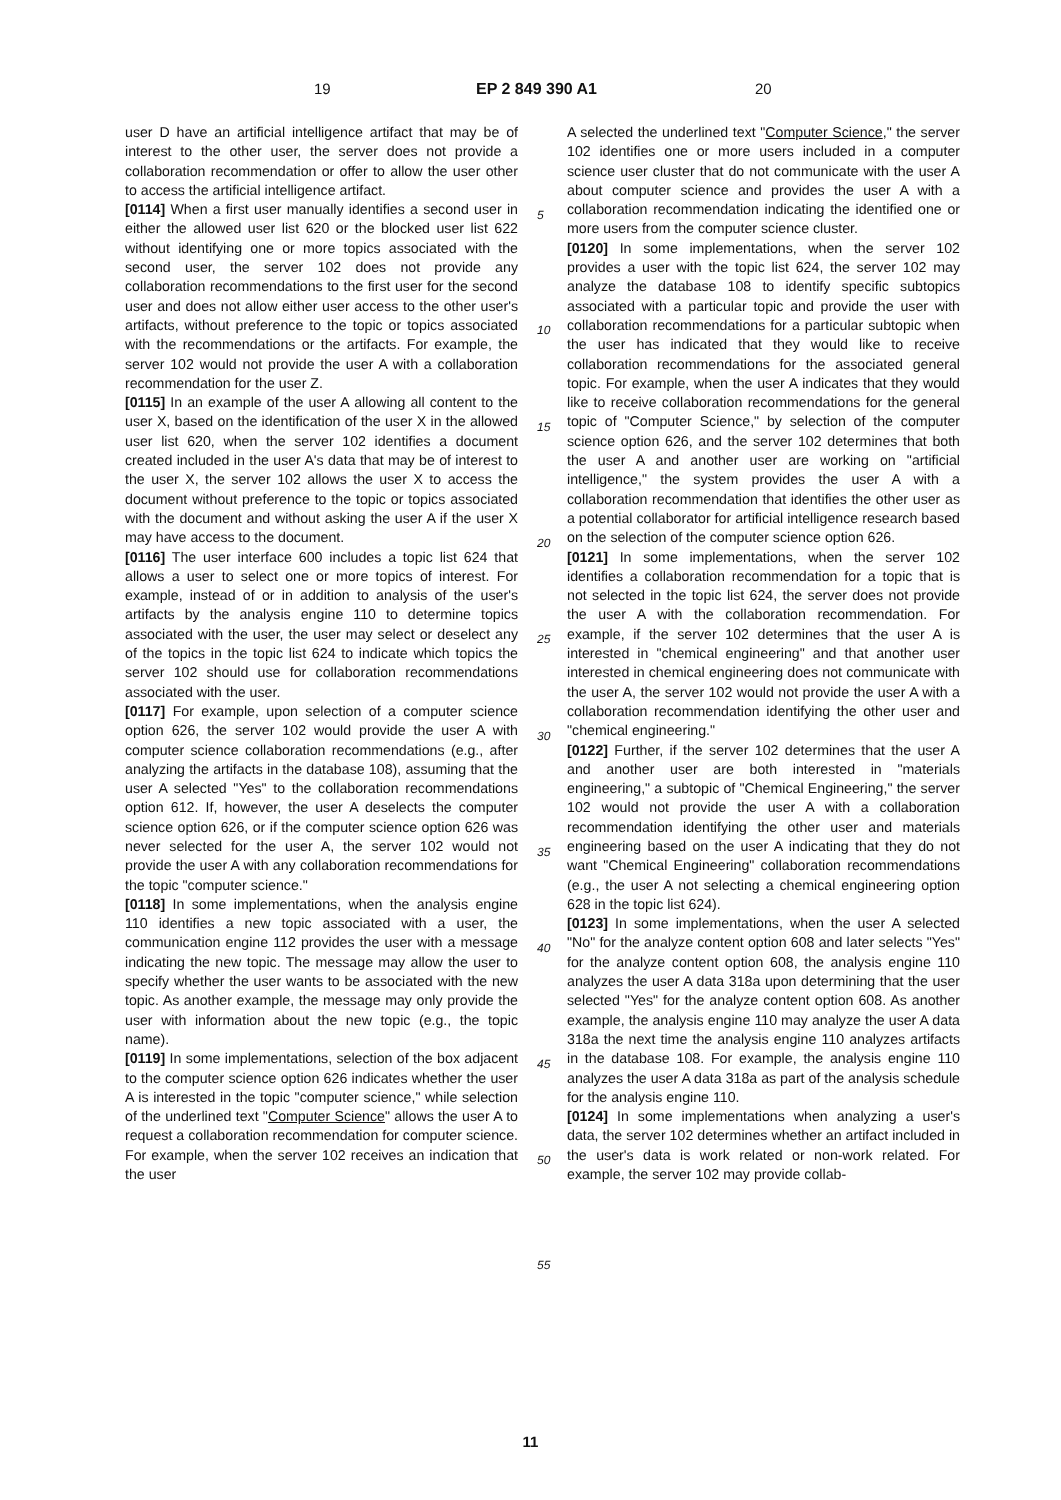19 EP 2 849 390 A1 20
user D have an artificial intelligence artifact that may be of interest to the other user, the server does not provide a collaboration recommendation or offer to allow the user other to access the artificial intelligence artifact.
[0114] When a first user manually identifies a second user in either the allowed user list 620 or the blocked user list 622 without identifying one or more topics associated with the second user, the server 102 does not provide any collaboration recommendations to the first user for the second user and does not allow either user access to the other user's artifacts, without preference to the topic or topics associated with the recommendations or the artifacts. For example, the server 102 would not provide the user A with a collaboration recommendation for the user Z.
[0115] In an example of the user A allowing all content to the user X, based on the identification of the user X in the allowed user list 620, when the server 102 identifies a document created included in the user A's data that may be of interest to the user X, the server 102 allows the user X to access the document without preference to the topic or topics associated with the document and without asking the user A if the user X may have access to the document.
[0116] The user interface 600 includes a topic list 624 that allows a user to select one or more topics of interest. For example, instead of or in addition to analysis of the user's artifacts by the analysis engine 110 to determine topics associated with the user, the user may select or deselect any of the topics in the topic list 624 to indicate which topics the server 102 should use for collaboration recommendations associated with the user.
[0117] For example, upon selection of a computer science option 626, the server 102 would provide the user A with computer science collaboration recommendations (e.g., after analyzing the artifacts in the database 108), assuming that the user A selected "Yes" to the collaboration recommendations option 612. If, however, the user A deselects the computer science option 626, or if the computer science option 626 was never selected for the user A, the server 102 would not provide the user A with any collaboration recommendations for the topic "computer science."
[0118] In some implementations, when the analysis engine 110 identifies a new topic associated with a user, the communication engine 112 provides the user with a message indicating the new topic. The message may allow the user to specify whether the user wants to be associated with the new topic. As another example, the message may only provide the user with information about the new topic (e.g., the topic name).
[0119] In some implementations, selection of the box adjacent to the computer science option 626 indicates whether the user A is interested in the topic "computer science," while selection of the underlined text "Computer Science" allows the user A to request a collaboration recommendation for computer science. For example, when the server 102 receives an indication that the user
A selected the underlined text "Computer Science," the server 102 identifies one or more users included in a computer science user cluster that do not communicate with the user A about computer science and provides the user A with a collaboration recommendation indicating the identified one or more users from the computer science cluster.
[0120] In some implementations, when the server 102 provides a user with the topic list 624, the server 102 may analyze the database 108 to identify specific subtopics associated with a particular topic and provide the user with collaboration recommendations for a particular subtopic when the user has indicated that they would like to receive collaboration recommendations for the associated general topic. For example, when the user A indicates that they would like to receive collaboration recommendations for the general topic of "Computer Science," by selection of the computer science option 626, and the server 102 determines that both the user A and another user are working on "artificial intelligence," the system provides the user A with a collaboration recommendation that identifies the other user as a potential collaborator for artificial intelligence research based on the selection of the computer science option 626.
[0121] In some implementations, when the server 102 identifies a collaboration recommendation for a topic that is not selected in the topic list 624, the server does not provide the user A with the collaboration recommendation. For example, if the server 102 determines that the user A is interested in "chemical engineering" and that another user interested in chemical engineering does not communicate with the user A, the server 102 would not provide the user A with a collaboration recommendation identifying the other user and "chemical engineering."
[0122] Further, if the server 102 determines that the user A and another user are both interested in "materials engineering," a subtopic of "Chemical Engineering," the server 102 would not provide the user A with a collaboration recommendation identifying the other user and materials engineering based on the user A indicating that they do not want "Chemical Engineering" collaboration recommendations (e.g., the user A not selecting a chemical engineering option 628 in the topic list 624).
[0123] In some implementations, when the user A selected "No" for the analyze content option 608 and later selects "Yes" for the analyze content option 608, the analysis engine 110 analyzes the user A data 318a upon determining that the user selected "Yes" for the analyze content option 608. As another example, the analysis engine 110 may analyze the user A data 318a the next time the analysis engine 110 analyzes artifacts in the database 108. For example, the analysis engine 110 analyzes the user A data 318a as part of the analysis schedule for the analysis engine 110.
[0124] In some implementations when analyzing a user's data, the server 102 determines whether an artifact included in the user's data is work related or non-work related. For example, the server 102 may provide collab-
5
10
15
20
25
30
35
40
45
50
55
11